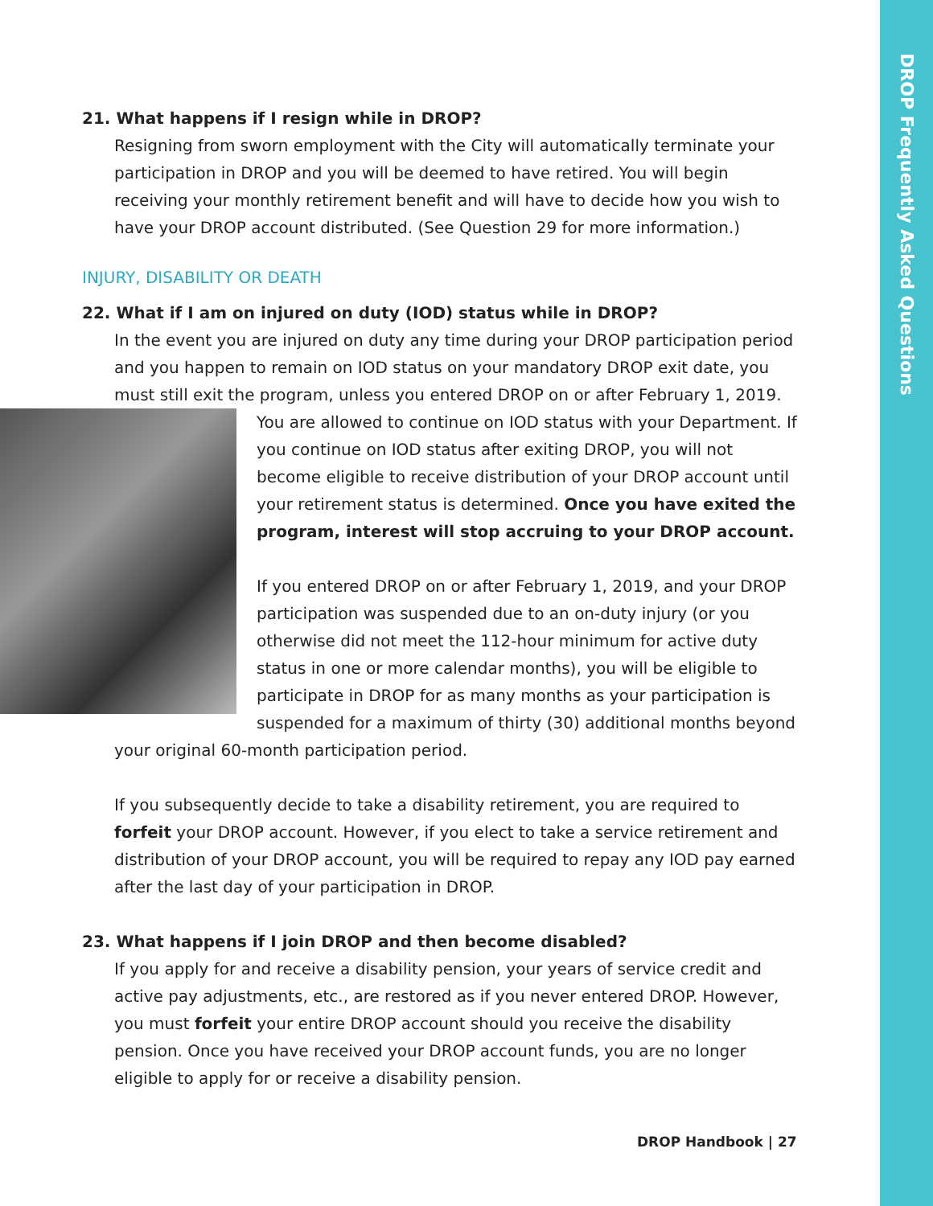DROP Frequently Asked Questions
21. What happens if I resign while in DROP?
Resigning from sworn employment with the City will automatically terminate your participation in DROP and you will be deemed to have retired. You will begin receiving your monthly retirement benefit and will have to decide how you wish to have your DROP account distributed. (See Question 29 for more information.)
INJURY, DISABILITY OR DEATH
22. What if I am on injured on duty (IOD) status while in DROP?
In the event you are injured on duty any time during your DROP participation period and you happen to remain on IOD status on your mandatory DROP exit date, you must still exit the program, unless you entered DROP on or after February 1, 2019. You are allowed to continue on IOD status with your Department. If you continue on IOD status after exiting DROP, you will not become eligible to receive distribution of your DROP account until your retirement status is determined. Once you have exited the program, interest will stop accruing to your DROP account.
If you entered DROP on or after February 1, 2019, and your DROP participation was suspended due to an on-duty injury (or you otherwise did not meet the 112-hour minimum for active duty status in one or more calendar months), you will be eligible to participate in DROP for as many months as your participation is suspended for a maximum of thirty (30) additional months beyond your original 60-month participation period.
If you subsequently decide to take a disability retirement, you are required to forfeit your DROP account. However, if you elect to take a service retirement and distribution of your DROP account, you will be required to repay any IOD pay earned after the last day of your participation in DROP.
23. What happens if I join DROP and then become disabled?
If you apply for and receive a disability pension, your years of service credit and active pay adjustments, etc., are restored as if you never entered DROP. However, you must forfeit your entire DROP account should you receive the disability pension. Once you have received your DROP account funds, you are no longer eligible to apply for or receive a disability pension.
DROP Handbook | 27